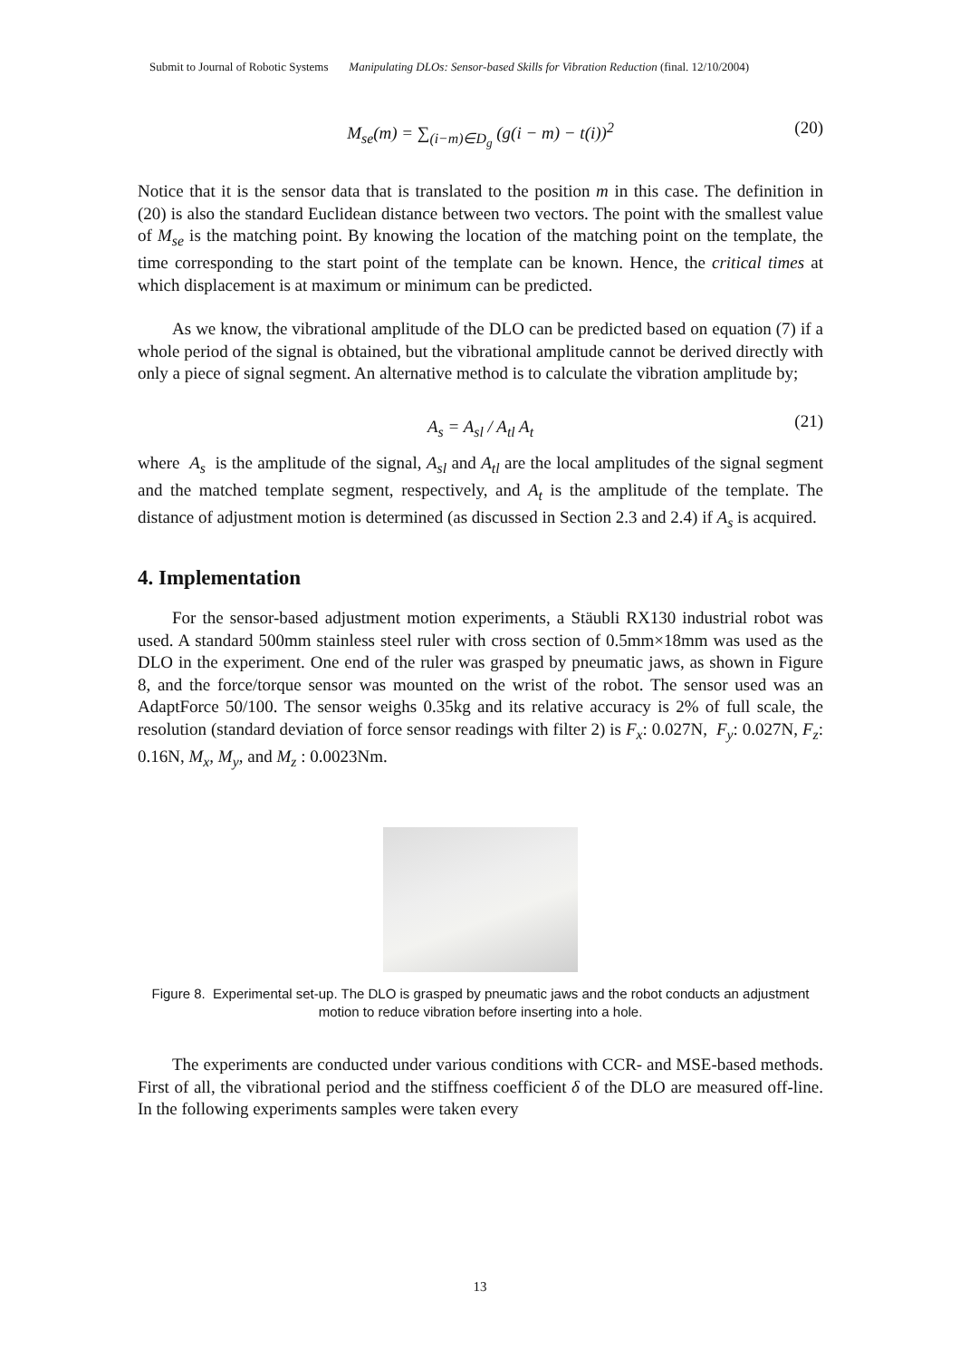Submit to Journal of Robotic Systems Manipulating DLOs: Sensor-based Skills for Vibration Reduction (final. 12/10/2004)
M<sub>se</sub>(m) = ∑<sub>(i−m)∈D<sub>g</sub></sub> (g(i − m) − t(i))<sup>2</sup> (20)
Notice that it is the sensor data that is translated to the position m in this case. The definition in (20) is also the standard Euclidean distance between two vectors. The point with the smallest value of M<sub>se</sub> is the matching point. By knowing the location of the matching point on the template, the time corresponding to the start point of the template can be known. Hence, the critical times at which displacement is at maximum or minimum can be predicted.
As we know, the vibrational amplitude of the DLO can be predicted based on equation (7) if a whole period of the signal is obtained, but the vibrational amplitude cannot be derived directly with only a piece of signal segment. An alternative method is to calculate the vibration amplitude by;
A<sub>s</sub> = A<sub>sl</sub> / A<sub>tl</sub> A<sub>t</sub> (21)
where A<sub>s</sub> is the amplitude of the signal, A<sub>sl</sub> and A<sub>tl</sub> are the local amplitudes of the signal segment and the matched template segment, respectively, and A<sub>t</sub> is the amplitude of the template. The distance of adjustment motion is determined (as discussed in Section 2.3 and 2.4) if A<sub>s</sub> is acquired.
4. Implementation
For the sensor-based adjustment motion experiments, a Stäubli RX130 industrial robot was used. A standard 500mm stainless steel ruler with cross section of 0.5mm×18mm was used as the DLO in the experiment. One end of the ruler was grasped by pneumatic jaws, as shown in Figure 8, and the force/torque sensor was mounted on the wrist of the robot. The sensor used was an AdaptForce 50/100. The sensor weighs 0.35kg and its relative accuracy is 2% of full scale, the resolution (standard deviation of force sensor readings with filter 2) is F<sub>x</sub>: 0.027N, F<sub>y</sub>: 0.027N, F<sub>z</sub>: 0.16N, M<sub>x</sub>, M<sub>y</sub>, and M<sub>z</sub> : 0.0023Nm.
Figure 8. Experimental set-up. The DLO is grasped by pneumatic jaws and the robot conducts an adjustment motion to reduce vibration before inserting into a hole.
The experiments are conducted under various conditions with CCR- and MSE-based methods. First of all, the vibrational period and the stiffness coefficient δ of the DLO are measured off-line. In the following experiments samples were taken every
13